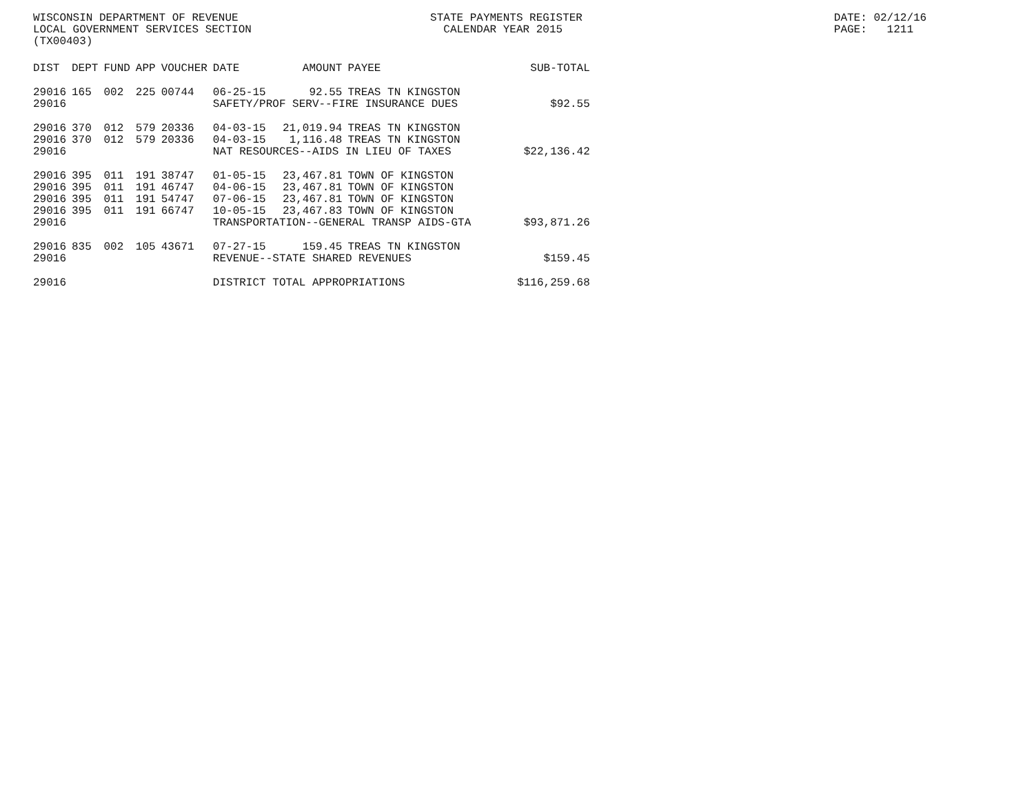WISCONSIN DEPARTMENT OF REVENUE STATE PAYMENTS REGISTER DATE: 02/12/16
LOCAL GOVERNMENT SERVICES SECTION CALENDAR YEAR 2015 PAGE: 1211
(TX00403)
| DIST | DEPT | FUND | APP | VOUCHER | DATE | AMOUNT | PAYEE | SUB-TOTAL |
| --- | --- | --- | --- | --- | --- | --- | --- | --- |
| 29016 | 165 | 002 | 225 | 00744 | 06-25-15 | 92.55 | TREAS TN KINGSTON | |
| 29016 | | | | | SAFETY/PROF SERV--FIRE INSURANCE DUES | | | $92.55 |
| 29016 | 370 | 012 | 579 | 20336 | 04-03-15 | 21,019.94 | TREAS TN KINGSTON | |
| 29016 | 370 | 012 | 579 | 20336 | 04-03-15 | 1,116.48 | TREAS TN KINGSTON | |
| 29016 | | | | | NAT RESOURCES--AIDS IN LIEU OF TAXES | | | $22,136.42 |
| 29016 | 395 | 011 | 191 | 38747 | 01-05-15 | 23,467.81 | TOWN OF KINGSTON | |
| 29016 | 395 | 011 | 191 | 46747 | 04-06-15 | 23,467.81 | TOWN OF KINGSTON | |
| 29016 | 395 | 011 | 191 | 54747 | 07-06-15 | 23,467.81 | TOWN OF KINGSTON | |
| 29016 | 395 | 011 | 191 | 66747 | 10-05-15 | 23,467.83 | TOWN OF KINGSTON | |
| 29016 | | | | | TRANSPORTATION--GENERAL TRANSP AIDS-GTA | | | $93,871.26 |
| 29016 | 835 | 002 | 105 | 43671 | 07-27-15 | 159.45 | TREAS TN KINGSTON | |
| 29016 | | | | | REVENUE--STATE SHARED REVENUES | | | $159.45 |
| 29016 | | | | | DISTRICT TOTAL APPROPRIATIONS | | | $116,259.68 |